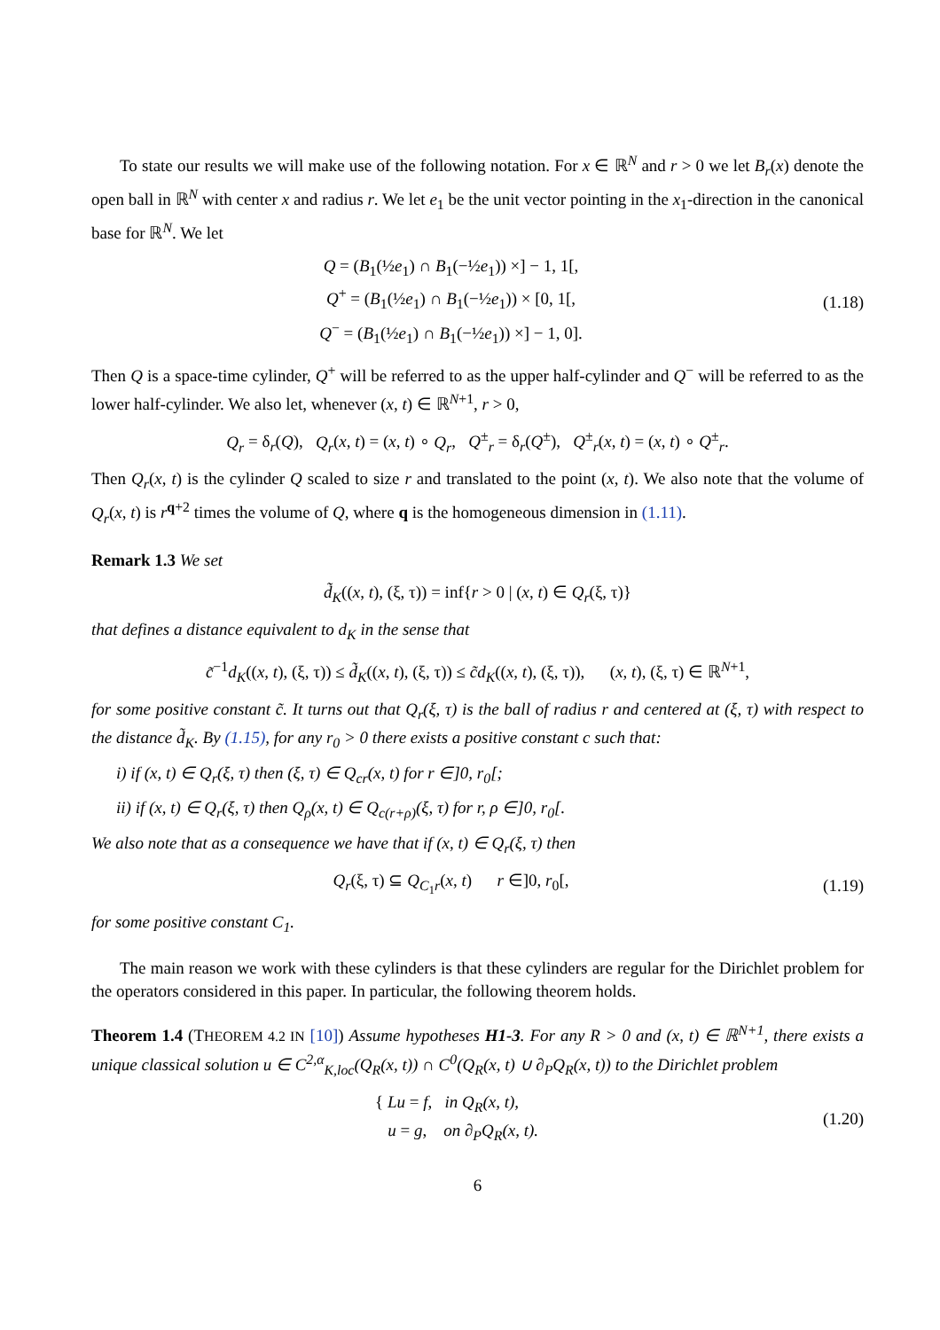To state our results we will make use of the following notation. For x ∈ ℝ<sup>N</sup> and r > 0 we let B<sub>r</sub>(x) denote the open ball in ℝ<sup>N</sup> with center x and radius r. We let e<sub>1</sub> be the unit vector pointing in the x<sub>1</sub>-direction in the canonical base for ℝ<sup>N</sup>. We let
Q = (B<sub>1</sub>(½e<sub>1</sub>) ∩ B<sub>1</sub>(−½e<sub>1</sub>)) ×] − 1, 1[,
Q<sup>+</sup> = (B<sub>1</sub>(½e<sub>1</sub>) ∩ B<sub>1</sub>(−½e<sub>1</sub>)) × [0, 1[,
Q<sup>−</sup> = (B<sub>1</sub>(½e<sub>1</sub>) ∩ B<sub>1</sub>(−½e<sub>1</sub>)) ×] − 1, 0].
(1.18)
Then Q is a space-time cylinder, Q<sup>+</sup> will be referred to as the upper half-cylinder and Q<sup>−</sup> will be referred to as the lower half-cylinder. We also let, whenever (x, t) ∈ ℝ<sup>N+1</sup>, r > 0,
Q<sub>r</sub> = δ<sub>r</sub>(Q), Q<sub>r</sub>(x, t) = (x, t) ∘ Q<sub>r</sub>, Q<sup>±</sup><sub>r</sub> = δ<sub>r</sub>(Q<sup>±</sup>), Q<sup>±</sup><sub>r</sub>(x, t) = (x, t) ∘ Q<sup>±</sup><sub>r</sub>.
Then Q<sub>r</sub>(x, t) is the cylinder Q scaled to size r and translated to the point (x, t). We also note that the volume of Q<sub>r</sub>(x, t) is r<sup>q+2</sup> times the volume of Q, where q is the homogeneous dimension in (1.11).
Remark 1.3 We set
d̃<sub>K</sub>((x, t), (ξ, τ)) = inf{r > 0 | (x, t) ∈ Q<sub>r</sub>(ξ, τ)}
that defines a distance equivalent to d<sub>K</sub> in the sense that
c̃<sup>−1</sup>d<sub>K</sub>((x, t), (ξ, τ)) ≤ d̃<sub>K</sub>((x, t), (ξ, τ)) ≤ c̃d<sub>K</sub>((x, t), (ξ, τ)), (x, t), (ξ, τ) ∈ ℝ<sup>N+1</sup>,
for some positive constant c̃. It turns out that Q<sub>r</sub>(ξ, τ) is the ball of radius r and centered at (ξ, τ) with respect to the distance d̃<sub>K</sub>. By (1.15), for any r<sub>0</sub> > 0 there exists a positive constant c such that:
i) if (x, t) ∈ Q<sub>r</sub>(ξ, τ) then (ξ, τ) ∈ Q<sub>cr</sub>(x, t) for r ∈]0, r<sub>0</sub>[;
ii) if (x, t) ∈ Q<sub>r</sub>(ξ, τ) then Q<sub>ρ</sub>(x, t) ∈ Q<sub>c(r+ρ)</sub>(ξ, τ) for r, ρ ∈]0, r<sub>0</sub>[.
We also note that as a consequence we have that if (x, t) ∈ Q<sub>r</sub>(ξ, τ) then
Q<sub>r</sub>(ξ, τ) ⊆ Q<sub>C<sub>1</sub>r</sub>(x, t) r ∈]0, r<sub>0</sub>[,
(1.19)
for some positive constant C<sub>1</sub>.
The main reason we work with these cylinders is that these cylinders are regular for the Dirichlet problem for the operators considered in this paper. In particular, the following theorem holds.
Theorem 1.4 (THEOREM 4.2 IN [10]) Assume hypotheses H1-3. For any R > 0 and (x, t) ∈ ℝ<sup>N+1</sup>, there exists a unique classical solution u ∈ C<sup>2,α</sup><sub>K,loc</sub>(Q<sub>R</sub>(x, t)) ∩ C<sup>0</sup>(Q<sub>R</sub>(x, t) ∪ ∂<sub>P</sub>Q<sub>R</sub>(x, t)) to the Dirichlet problem
{ Lu = f, in Q<sub>R</sub>(x, t),
u = g, on ∂<sub>P</sub>Q<sub>R</sub>(x, t).
(1.20)
6